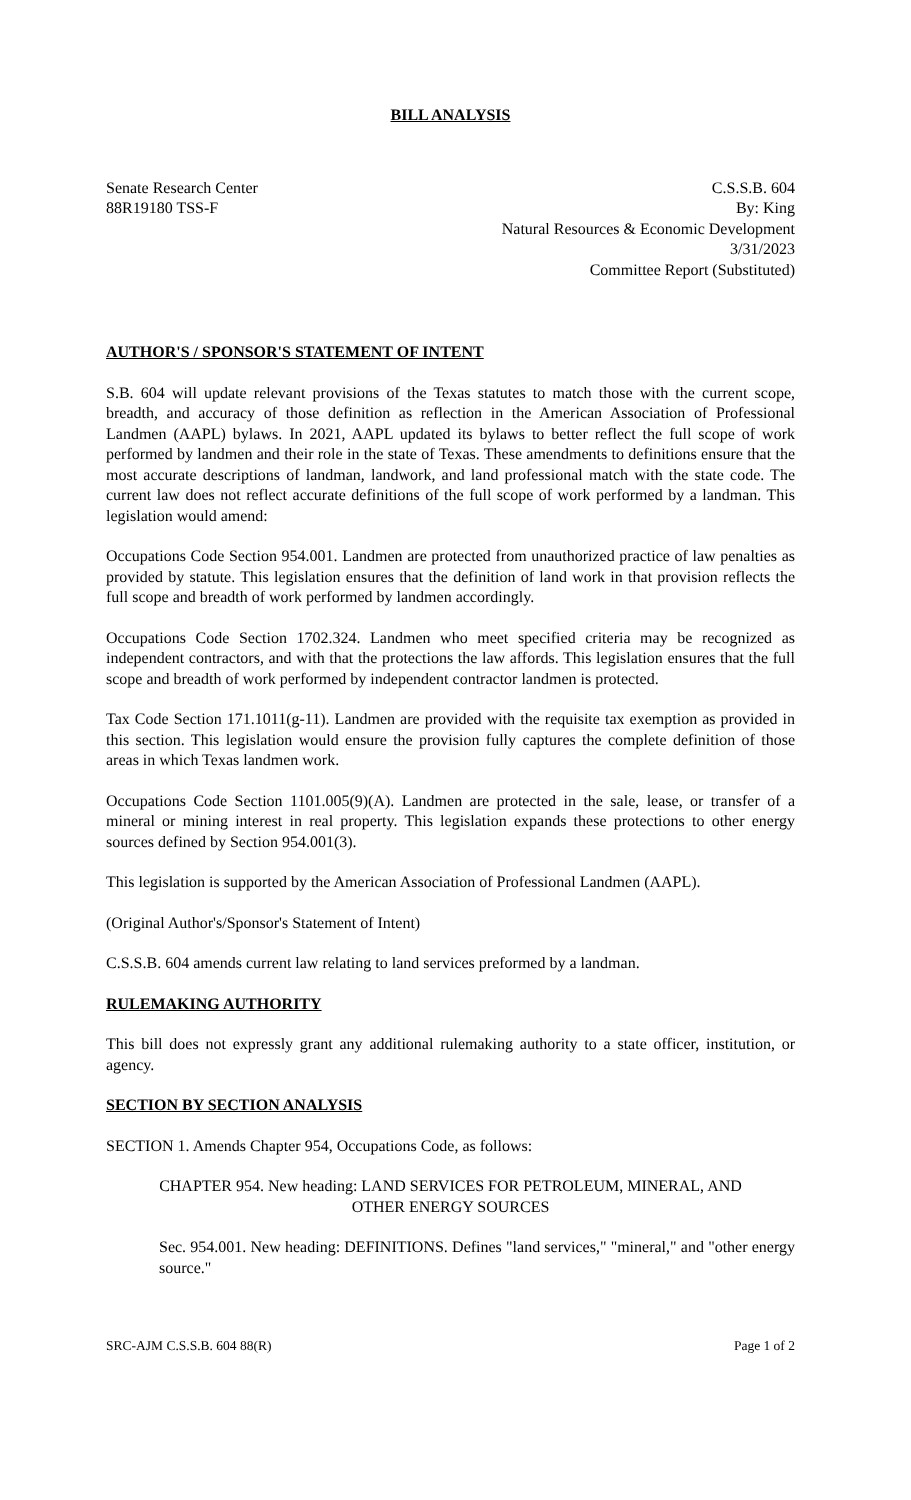BILL ANALYSIS
Senate Research Center
88R19180 TSS-F
C.S.S.B. 604
By: King
Natural Resources & Economic Development
3/31/2023
Committee Report (Substituted)
AUTHOR'S / SPONSOR'S STATEMENT OF INTENT
S.B. 604 will update relevant provisions of the Texas statutes to match those with the current scope, breadth, and accuracy of those definition as reflection in the American Association of Professional Landmen (AAPL) bylaws. In 2021, AAPL updated its bylaws to better reflect the full scope of work performed by landmen and their role in the state of Texas. These amendments to definitions ensure that the most accurate descriptions of landman, landwork, and land professional match with the state code. The current law does not reflect accurate definitions of the full scope of work performed by a landman. This legislation would amend:
Occupations Code Section 954.001. Landmen are protected from unauthorized practice of law penalties as provided by statute. This legislation ensures that the definition of land work in that provision reflects the full scope and breadth of work performed by landmen accordingly.
Occupations Code Section 1702.324. Landmen who meet specified criteria may be recognized as independent contractors, and with that the protections the law affords. This legislation ensures that the full scope and breadth of work performed by independent contractor landmen is protected.
Tax Code Section 171.1011(g-11). Landmen are provided with the requisite tax exemption as provided in this section. This legislation would ensure the provision fully captures the complete definition of those areas in which Texas landmen work.
Occupations Code Section 1101.005(9)(A). Landmen are protected in the sale, lease, or transfer of a mineral or mining interest in real property. This legislation expands these protections to other energy sources defined by Section 954.001(3).
This legislation is supported by the American Association of Professional Landmen (AAPL).
(Original Author's/Sponsor's Statement of Intent)
C.S.S.B. 604 amends current law relating to land services preformed by a landman.
RULEMAKING AUTHORITY
This bill does not expressly grant any additional rulemaking authority to a state officer, institution, or agency.
SECTION BY SECTION ANALYSIS
SECTION 1. Amends Chapter 954, Occupations Code, as follows:
CHAPTER 954. New heading: LAND SERVICES FOR PETROLEUM, MINERAL, AND
OTHER ENERGY SOURCES
Sec. 954.001. New heading: DEFINITIONS. Defines "land services," "mineral," and "other energy source."
SRC-AJM C.S.S.B. 604 88(R) Page 1 of 2